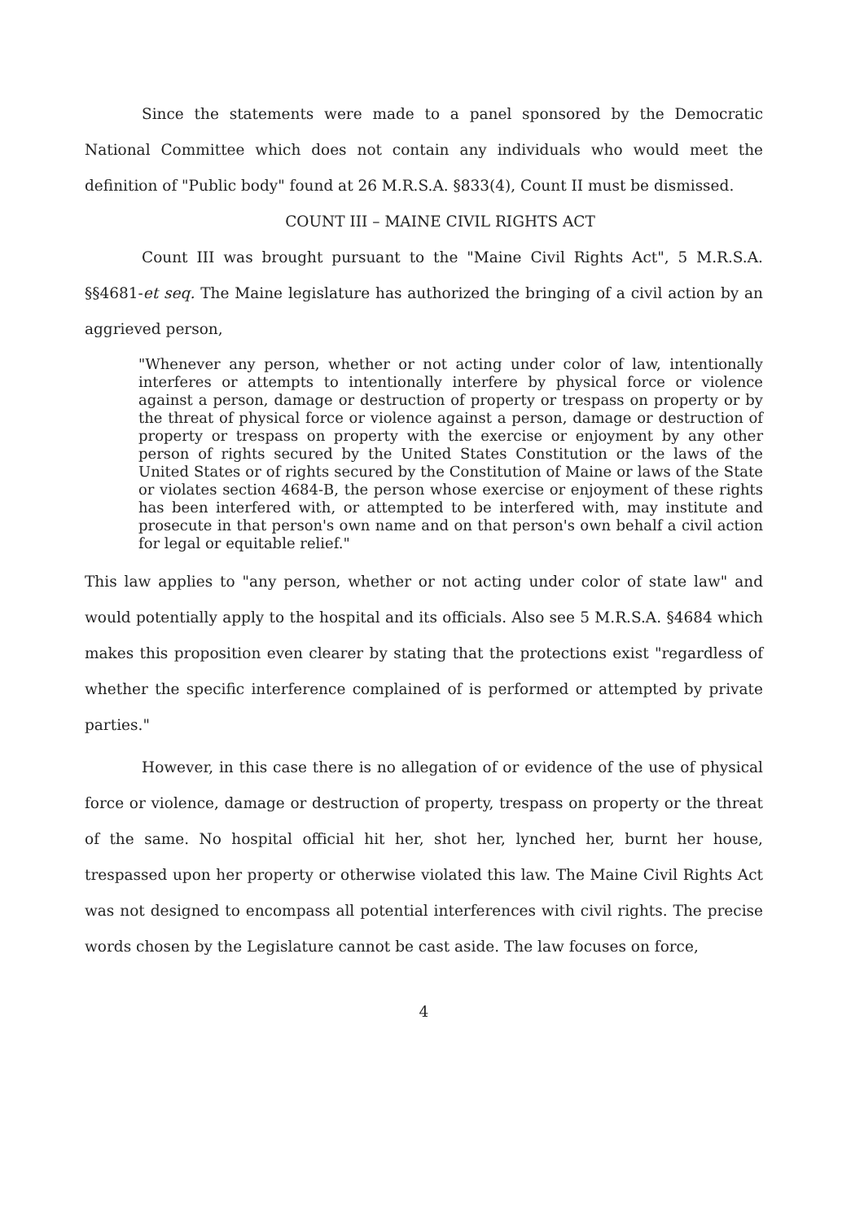Since the statements were made to a panel sponsored by the Democratic National Committee which does not contain any individuals who would meet the definition of "Public body" found at 26 M.R.S.A. §833(4), Count II must be dismissed.
COUNT III – MAINE CIVIL RIGHTS ACT
Count III was brought pursuant to the "Maine Civil Rights Act", 5 M.R.S.A. §§4681-et seq. The Maine legislature has authorized the bringing of a civil action by an aggrieved person,
"Whenever any person, whether or not acting under color of law, intentionally interferes or attempts to intentionally interfere by physical force or violence against a person, damage or destruction of property or trespass on property or by the threat of physical force or violence against a person, damage or destruction of property or trespass on property with the exercise or enjoyment by any other person of rights secured by the United States Constitution or the laws of the United States or of rights secured by the Constitution of Maine or laws of the State or violates section 4684-B, the person whose exercise or enjoyment of these rights has been interfered with, or attempted to be interfered with, may institute and prosecute in that person's own name and on that person's own behalf a civil action for legal or equitable relief."
This law applies to "any person, whether or not acting under color of state law" and would potentially apply to the hospital and its officials. Also see 5 M.R.S.A. §4684 which makes this proposition even clearer by stating that the protections exist "regardless of whether the specific interference complained of is performed or attempted by private parties."
However, in this case there is no allegation of or evidence of the use of physical force or violence, damage or destruction of property, trespass on property or the threat of the same. No hospital official hit her, shot her, lynched her, burnt her house, trespassed upon her property or otherwise violated this law. The Maine Civil Rights Act was not designed to encompass all potential interferences with civil rights. The precise words chosen by the Legislature cannot be cast aside. The law focuses on force,
4